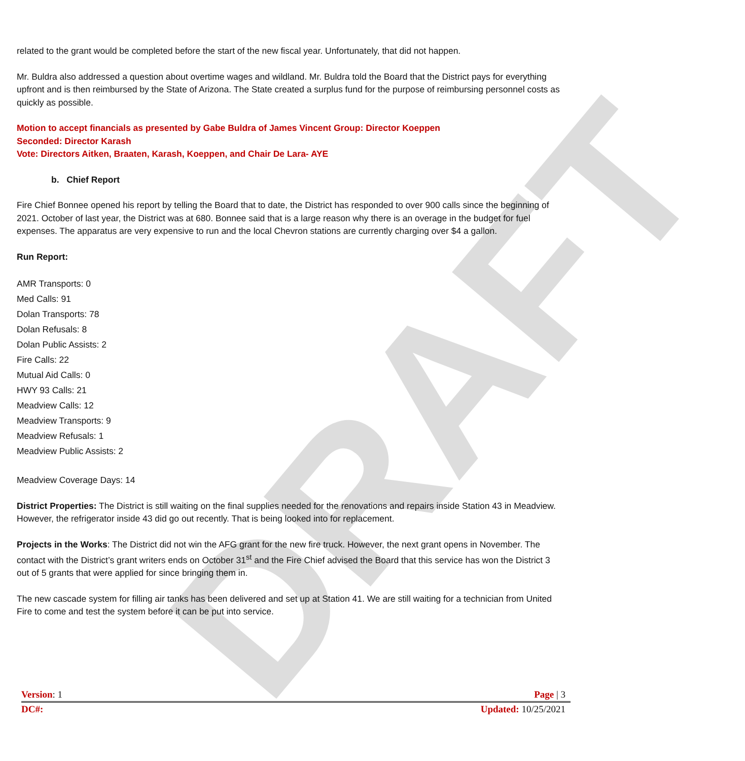DRAFT
related to the grant would be completed before the start of the new fiscal year. Unfortunately, that did not happen.
Mr. Buldra also addressed a question about overtime wages and wildland. Mr. Buldra told the Board that the District pays for everything upfront and is then reimbursed by the State of Arizona. The State created a surplus fund for the purpose of reimbursing personnel costs as quickly as possible.
Motion to accept financials as presented by Gabe Buldra of James Vincent Group: Director Koeppen
Seconded: Director Karash
Vote: Directors Aitken, Braaten, Karash, Koeppen, and Chair De Lara- AYE
b. Chief Report
Fire Chief Bonnee opened his report by telling the Board that to date, the District has responded to over 900 calls since the beginning of 2021. October of last year, the District was at 680. Bonnee said that is a large reason why there is an overage in the budget for fuel expenses. The apparatus are very expensive to run and the local Chevron stations are currently charging over $4 a gallon.
Run Report:
AMR Transports: 0
Med Calls: 91
Dolan Transports: 78
Dolan Refusals: 8
Dolan Public Assists: 2
Fire Calls: 22
Mutual Aid Calls: 0
HWY 93 Calls: 21
Meadview Calls: 12
Meadview Transports: 9
Meadview Refusals: 1
Meadview Public Assists: 2
Meadview Coverage Days: 14
District Properties: The District is still waiting on the final supplies needed for the renovations and repairs inside Station 43 in Meadview. However, the refrigerator inside 43 did go out recently. That is being looked into for replacement.
Projects in the Works: The District did not win the AFG grant for the new fire truck. However, the next grant opens in November. The contact with the District’s grant writers ends on October 31<sup>st</sup> and the Fire Chief advised the Board that this service has won the District 3 out of 5 grants that were applied for since bringing them in.
The new cascade system for filling air tanks has been delivered and set up at Station 41. We are still waiting for a technician from United Fire to come and test the system before it can be put into service.
Version: 1 Page | 3
DC#: Updated: 10/25/2021